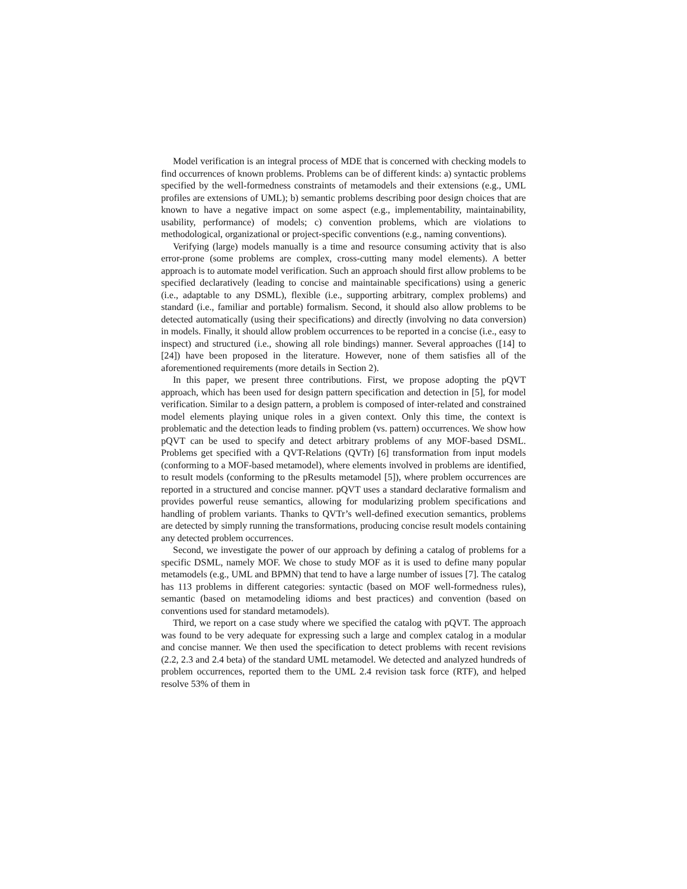Model verification is an integral process of MDE that is concerned with checking models to find occurrences of known problems. Problems can be of different kinds: a) syntactic problems specified by the well-formedness constraints of metamodels and their extensions (e.g., UML profiles are extensions of UML); b) semantic problems describing poor design choices that are known to have a negative impact on some aspect (e.g., implementability, maintainability, usability, performance) of models; c) convention problems, which are violations to methodological, organizational or project-specific conventions (e.g., naming conventions).
Verifying (large) models manually is a time and resource consuming activity that is also error-prone (some problems are complex, cross-cutting many model elements). A better approach is to automate model verification. Such an approach should first allow problems to be specified declaratively (leading to concise and maintainable specifications) using a generic (i.e., adaptable to any DSML), flexible (i.e., supporting arbitrary, complex problems) and standard (i.e., familiar and portable) formalism. Second, it should also allow problems to be detected automatically (using their specifications) and directly (involving no data conversion) in models. Finally, it should allow problem occurrences to be reported in a concise (i.e., easy to inspect) and structured (i.e., showing all role bindings) manner. Several approaches ([14] to [24]) have been proposed in the literature. However, none of them satisfies all of the aforementioned requirements (more details in Section 2).
In this paper, we present three contributions. First, we propose adopting the pQVT approach, which has been used for design pattern specification and detection in [5], for model verification. Similar to a design pattern, a problem is composed of inter-related and constrained model elements playing unique roles in a given context. Only this time, the context is problematic and the detection leads to finding problem (vs. pattern) occurrences. We show how pQVT can be used to specify and detect arbitrary problems of any MOF-based DSML. Problems get specified with a QVT-Relations (QVTr) [6] transformation from input models (conforming to a MOF-based metamodel), where elements involved in problems are identified, to result models (conforming to the pResults metamodel [5]), where problem occurrences are reported in a structured and concise manner. pQVT uses a standard declarative formalism and provides powerful reuse semantics, allowing for modularizing problem specifications and handling of problem variants. Thanks to QVTr’s well-defined execution semantics, problems are detected by simply running the transformations, producing concise result models containing any detected problem occurrences.
Second, we investigate the power of our approach by defining a catalog of problems for a specific DSML, namely MOF. We chose to study MOF as it is used to define many popular metamodels (e.g., UML and BPMN) that tend to have a large number of issues [7]. The catalog has 113 problems in different categories: syntactic (based on MOF well-formedness rules), semantic (based on metamodeling idioms and best practices) and convention (based on conventions used for standard metamodels).
Third, we report on a case study where we specified the catalog with pQVT. The approach was found to be very adequate for expressing such a large and complex catalog in a modular and concise manner. We then used the specification to detect problems with recent revisions (2.2, 2.3 and 2.4 beta) of the standard UML metamodel. We detected and analyzed hundreds of problem occurrences, reported them to the UML 2.4 revision task force (RTF), and helped resolve 53% of them in